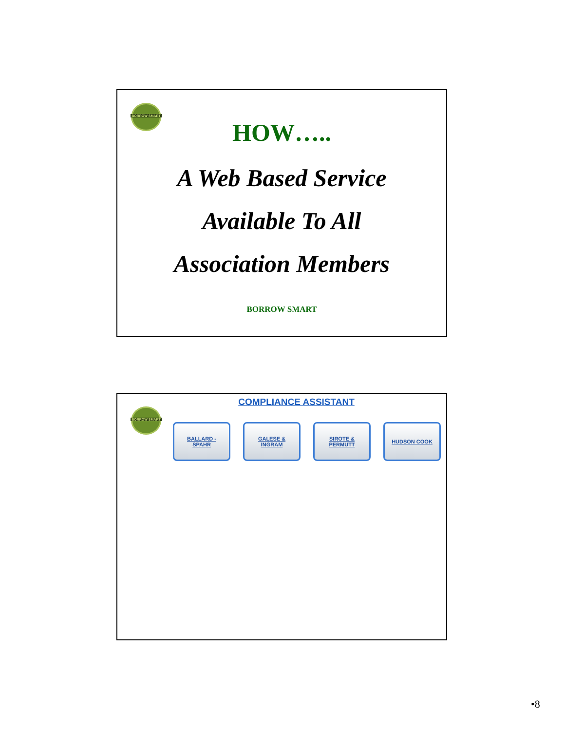BORROW SMART
HOW…..
A Web Based Service
Available To All
Association Members
BORROW SMART
BORROW SMART
COMPLIANCE ASSISTANT
BALLARD -
SPAHR
GALESE &
INGRAM
SIROTE &
PERMUTT
HUDSON COOK
•8